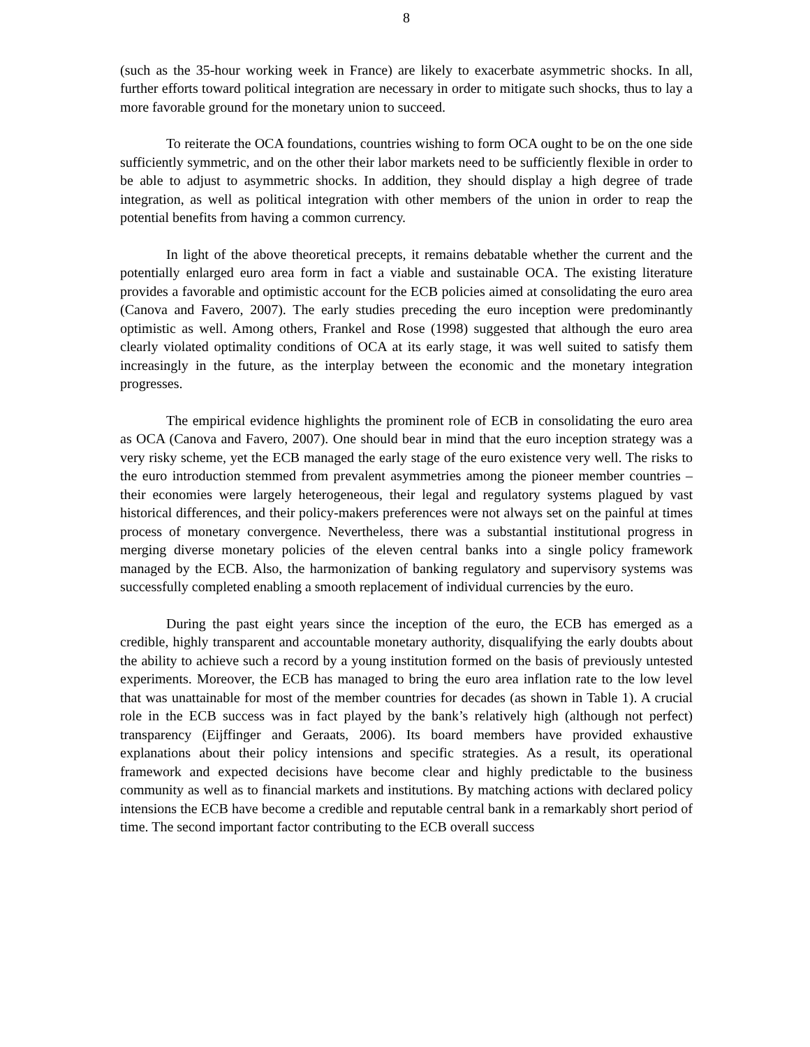8
(such as the 35-hour working week in France) are likely to exacerbate asymmetric shocks. In all, further efforts toward political integration are necessary in order to mitigate such shocks, thus to lay a more favorable ground for the monetary union to succeed.
To reiterate the OCA foundations, countries wishing to form OCA ought to be on the one side sufficiently symmetric, and on the other their labor markets need to be sufficiently flexible in order to be able to adjust to asymmetric shocks. In addition, they should display a high degree of trade integration, as well as political integration with other members of the union in order to reap the potential benefits from having a common currency.
In light of the above theoretical precepts, it remains debatable whether the current and the potentially enlarged euro area form in fact a viable and sustainable OCA. The existing literature provides a favorable and optimistic account for the ECB policies aimed at consolidating the euro area (Canova and Favero, 2007). The early studies preceding the euro inception were predominantly optimistic as well. Among others, Frankel and Rose (1998) suggested that although the euro area clearly violated optimality conditions of OCA at its early stage, it was well suited to satisfy them increasingly in the future, as the interplay between the economic and the monetary integration progresses.
The empirical evidence highlights the prominent role of ECB in consolidating the euro area as OCA (Canova and Favero, 2007). One should bear in mind that the euro inception strategy was a very risky scheme, yet the ECB managed the early stage of the euro existence very well. The risks to the euro introduction stemmed from prevalent asymmetries among the pioneer member countries – their economies were largely heterogeneous, their legal and regulatory systems plagued by vast historical differences, and their policy-makers preferences were not always set on the painful at times process of monetary convergence. Nevertheless, there was a substantial institutional progress in merging diverse monetary policies of the eleven central banks into a single policy framework managed by the ECB. Also, the harmonization of banking regulatory and supervisory systems was successfully completed enabling a smooth replacement of individual currencies by the euro.
During the past eight years since the inception of the euro, the ECB has emerged as a credible, highly transparent and accountable monetary authority, disqualifying the early doubts about the ability to achieve such a record by a young institution formed on the basis of previously untested experiments. Moreover, the ECB has managed to bring the euro area inflation rate to the low level that was unattainable for most of the member countries for decades (as shown in Table 1). A crucial role in the ECB success was in fact played by the bank’s relatively high (although not perfect) transparency (Eijffinger and Geraats, 2006). Its board members have provided exhaustive explanations about their policy intensions and specific strategies. As a result, its operational framework and expected decisions have become clear and highly predictable to the business community as well as to financial markets and institutions. By matching actions with declared policy intensions the ECB have become a credible and reputable central bank in a remarkably short period of time. The second important factor contributing to the ECB overall success